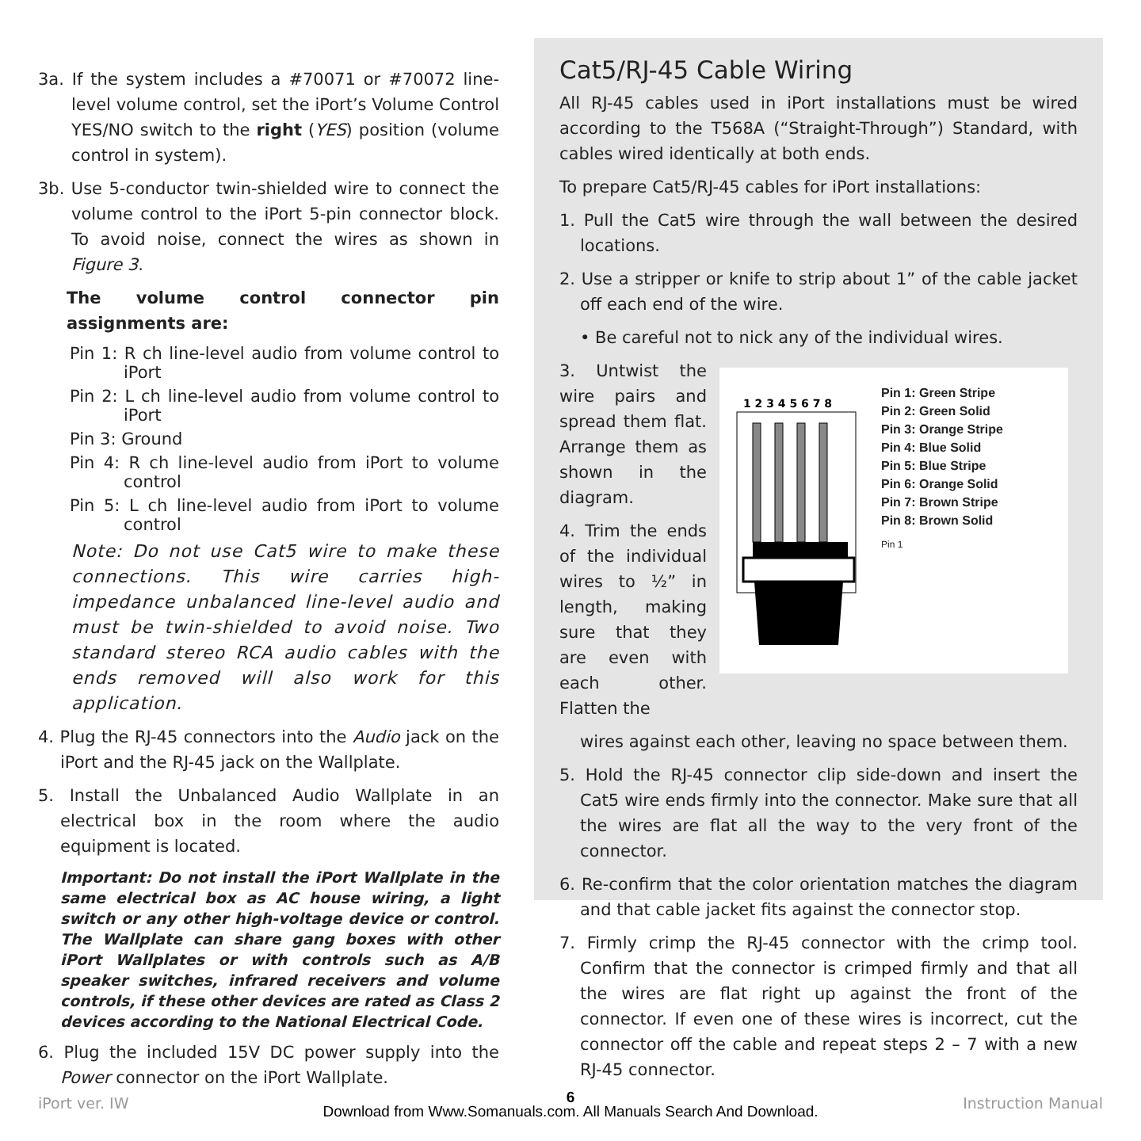3a. If the system includes a #70071 or #70072 line-level volume control, set the iPort’s Volume Control YES/NO switch to the right (YES) position (volume control in system).
3b. Use 5-conductor twin-shielded wire to connect the volume control to the iPort 5-pin connector block. To avoid noise, connect the wires as shown in Figure 3.
The volume control connector pin assignments are:
Pin 1: R ch line-level audio from volume control to iPort
Pin 2: L ch line-level audio from volume control to iPort
Pin 3: Ground
Pin 4: R ch line-level audio from iPort to volume control
Pin 5: L ch line-level audio from iPort to volume control
Note: Do not use Cat5 wire to make these connections. This wire carries high-impedance unbalanced line-level audio and must be twin-shielded to avoid noise. Two standard stereo RCA audio cables with the ends removed will also work for this application.
4. Plug the RJ-45 connectors into the Audio jack on the iPort and the RJ-45 jack on the Wallplate.
5. Install the Unbalanced Audio Wallplate in an electrical box in the room where the audio equipment is located.
Important: Do not install the iPort Wallplate in the same electrical box as AC house wiring, a light switch or any other high-voltage device or control. The Wallplate can share gang boxes with other iPort Wallplates or with controls such as A/B speaker switches, infrared receivers and volume controls, if these other devices are rated as Class 2 devices according to the National Electrical Code.
6. Plug the included 15V DC power supply into the Power connector on the iPort Wallplate.
Cat5/RJ-45 Cable Wiring
All RJ-45 cables used in iPort installations must be wired according to the T568A (“Straight-Through”) Standard, with cables wired identically at both ends.
To prepare Cat5/RJ-45 cables for iPort installations:
1. Pull the Cat5 wire through the wall between the desired locations.
2. Use a stripper or knife to strip about 1” of the cable jacket off each end of the wire.
• Be careful not to nick any of the individual wires.
3. Untwist the wire pairs and spread them flat. Arrange them as shown in the diagram.
4. Trim the ends of the individual wires to ½” in length, making sure that they are even with each other. Flatten the
1 2 3 4 5 6 7 8
Pin 1: Green Stripe
Pin 2: Green Solid
Pin 3: Orange Stripe
Pin 4: Blue Solid
Pin 5: Blue Stripe
Pin 6: Orange Solid
Pin 7: Brown Stripe
Pin 8: Brown Solid
Pin 1
wires against each other, leaving no space between them.
5. Hold the RJ-45 connector clip side-down and insert the Cat5 wire ends firmly into the connector. Make sure that all the wires are flat all the way to the very front of the connector.
6. Re-confirm that the color orientation matches the diagram and that cable jacket fits against the connector stop.
7. Firmly crimp the RJ-45 connector with the crimp tool. Confirm that the connector is crimped firmly and that all the wires are flat right up against the front of the connector. If even one of these wires is incorrect, cut the connector off the cable and repeat steps 2 – 7 with a new RJ-45 connector.
iPort ver. IW 6
Download from Www.Somanuals.com. All Manuals Search And Download. Instruction Manual